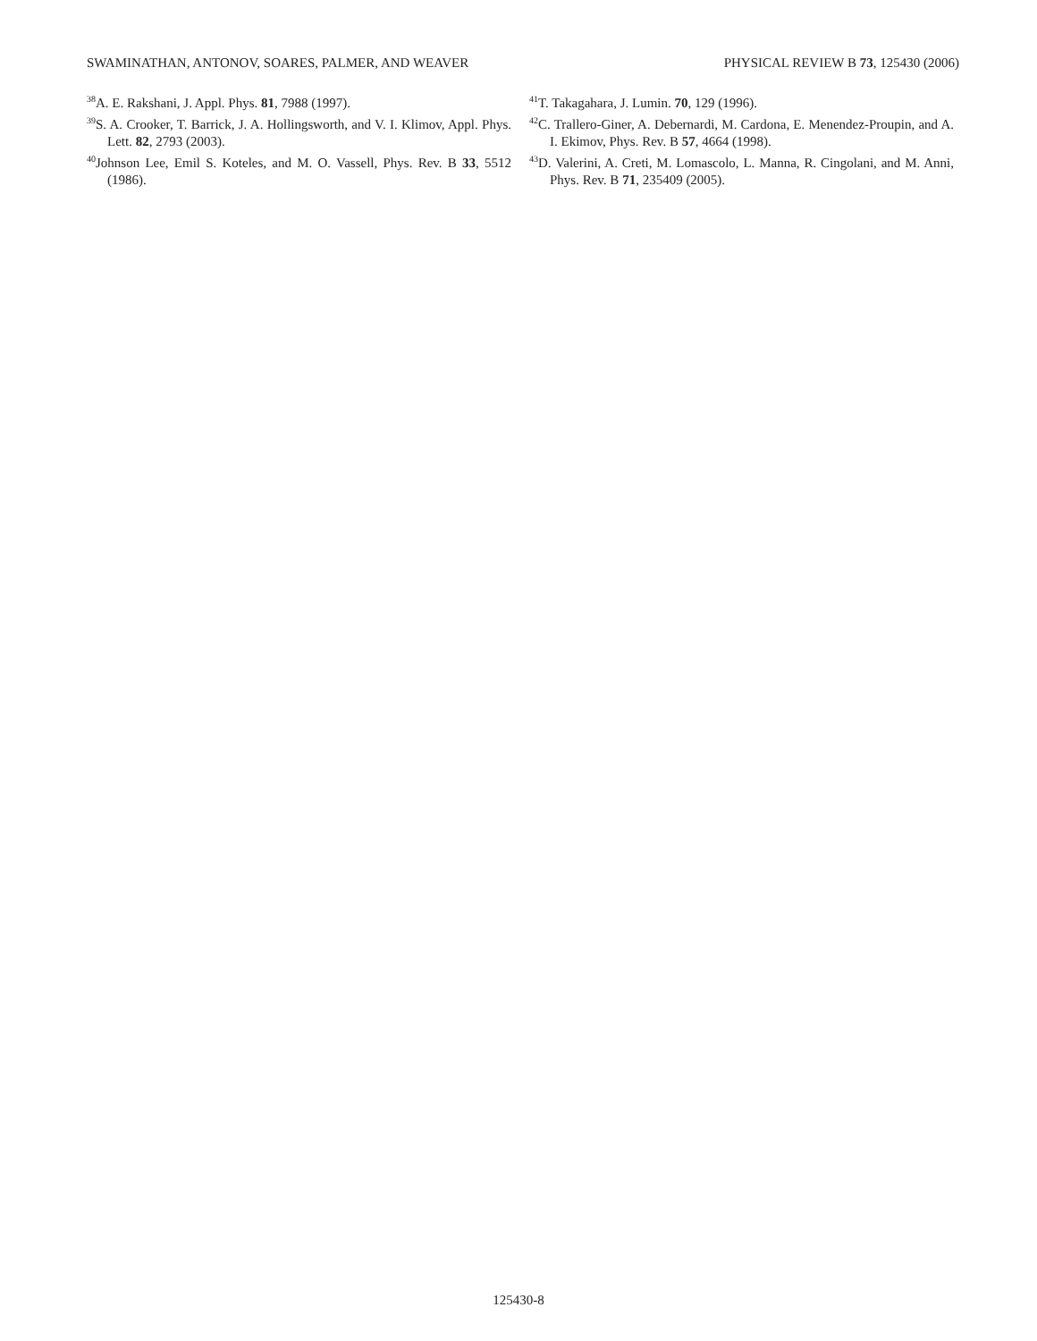SWAMINATHAN, ANTONOV, SOARES, PALMER, AND WEAVER PHYSICAL REVIEW B 73, 125430 (2006)
<sup>38</sup> A. E. Rakshani, J. Appl. Phys. 81, 7988 (1997).
<sup>39</sup>S. A. Crooker, T. Barrick, J. A. Hollingsworth, and V. I. Klimov, Appl. Phys. Lett. 82, 2793 (2003).
<sup>40</sup> Johnson Lee, Emil S. Koteles, and M. O. Vassell, Phys. Rev. B 33, 5512 (1986).
<sup>41</sup> T. Takagahara, J. Lumin. 70, 129 (1996).
<sup>42</sup>C. Trallero-Giner, A. Debernardi, M. Cardona, E. Menendez-Proupin, and A. I. Ekimov, Phys. Rev. B 57, 4664 (1998).
<sup>43</sup> D. Valerini, A. Creti, M. Lomascolo, L. Manna, R. Cingolani, and M. Anni, Phys. Rev. B 71, 235409 (2005).
125430-8